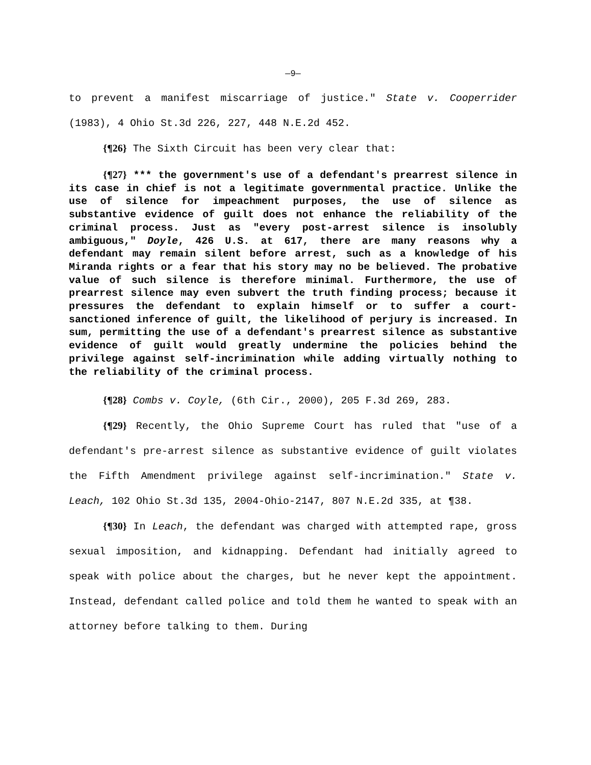—9—
to prevent a manifest miscarriage of justice." State v. Cooperrider (1983), 4 Ohio St.3d 226, 227, 448 N.E.2d 452.
{¶26} The Sixth Circuit has been very clear that:
{¶27} *** the government's use of a defendant's prearrest silence in its case in chief is not a legitimate governmental practice. Unlike the use of silence for impeachment purposes, the use of silence as substantive evidence of guilt does not enhance the reliability of the criminal process. Just as "every post-arrest silence is insolubly ambiguous," Doyle, 426 U.S. at 617, there are many reasons why a defendant may remain silent before arrest, such as a knowledge of his Miranda rights or a fear that his story may no be believed. The probative value of such silence is therefore minimal. Furthermore, the use of prearrest silence may even subvert the truth finding process; because it pressures the defendant to explain himself or to suffer a court-sanctioned inference of guilt, the likelihood of perjury is increased. In sum, permitting the use of a defendant's prearrest silence as substantive evidence of guilt would greatly undermine the policies behind the privilege against self-incrimination while adding virtually nothing to the reliability of the criminal process.
{¶28} Combs v. Coyle, (6th Cir., 2000), 205 F.3d 269, 283.
{¶29} Recently, the Ohio Supreme Court has ruled that "use of a defendant's pre-arrest silence as substantive evidence of guilt violates the Fifth Amendment privilege against self-incrimination." State v. Leach, 102 Ohio St.3d 135, 2004-Ohio-2147, 807 N.E.2d 335, at ¶38.
{¶30} In Leach, the defendant was charged with attempted rape, gross sexual imposition, and kidnapping. Defendant had initially agreed to speak with police about the charges, but he never kept the appointment. Instead, defendant called police and told them he wanted to speak with an attorney before talking to them. During